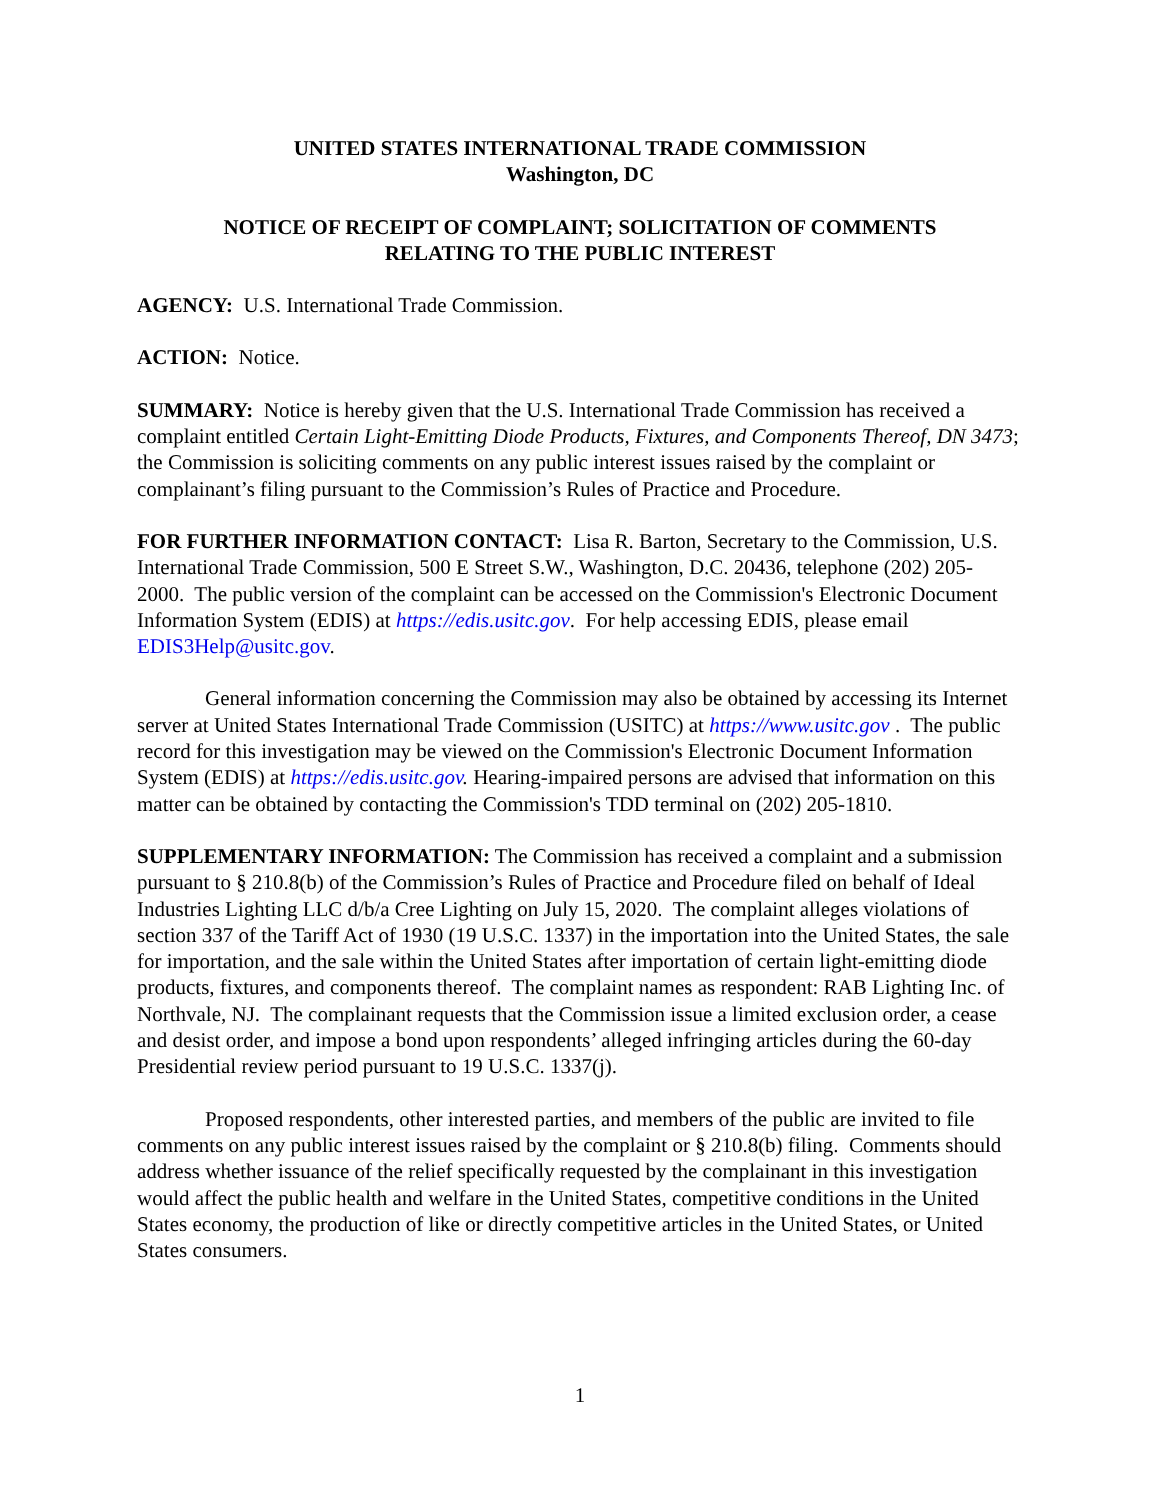UNITED STATES INTERNATIONAL TRADE COMMISSION
Washington, DC
NOTICE OF RECEIPT OF COMPLAINT; SOLICITATION OF COMMENTS
RELATING TO THE PUBLIC INTEREST
AGENCY: U.S. International Trade Commission.
ACTION: Notice.
SUMMARY: Notice is hereby given that the U.S. International Trade Commission has received a complaint entitled Certain Light-Emitting Diode Products, Fixtures, and Components Thereof, DN 3473; the Commission is soliciting comments on any public interest issues raised by the complaint or complainant’s filing pursuant to the Commission’s Rules of Practice and Procedure.
FOR FURTHER INFORMATION CONTACT: Lisa R. Barton, Secretary to the Commission, U.S. International Trade Commission, 500 E Street S.W., Washington, D.C. 20436, telephone (202) 205-2000. The public version of the complaint can be accessed on the Commission's Electronic Document Information System (EDIS) at https://edis.usitc.gov. For help accessing EDIS, please email EDIS3Help@usitc.gov.
General information concerning the Commission may also be obtained by accessing its Internet server at United States International Trade Commission (USITC) at https://www.usitc.gov . The public record for this investigation may be viewed on the Commission's Electronic Document Information System (EDIS) at https://edis.usitc.gov. Hearing-impaired persons are advised that information on this matter can be obtained by contacting the Commission's TDD terminal on (202) 205-1810.
SUPPLEMENTARY INFORMATION: The Commission has received a complaint and a submission pursuant to § 210.8(b) of the Commission’s Rules of Practice and Procedure filed on behalf of Ideal Industries Lighting LLC d/b/a Cree Lighting on July 15, 2020. The complaint alleges violations of section 337 of the Tariff Act of 1930 (19 U.S.C. 1337) in the importation into the United States, the sale for importation, and the sale within the United States after importation of certain light-emitting diode products, fixtures, and components thereof. The complaint names as respondent: RAB Lighting Inc. of Northvale, NJ. The complainant requests that the Commission issue a limited exclusion order, a cease and desist order, and impose a bond upon respondents’ alleged infringing articles during the 60-day Presidential review period pursuant to 19 U.S.C. 1337(j).
Proposed respondents, other interested parties, and members of the public are invited to file comments on any public interest issues raised by the complaint or § 210.8(b) filing. Comments should address whether issuance of the relief specifically requested by the complainant in this investigation would affect the public health and welfare in the United States, competitive conditions in the United States economy, the production of like or directly competitive articles in the United States, or United States consumers.
1